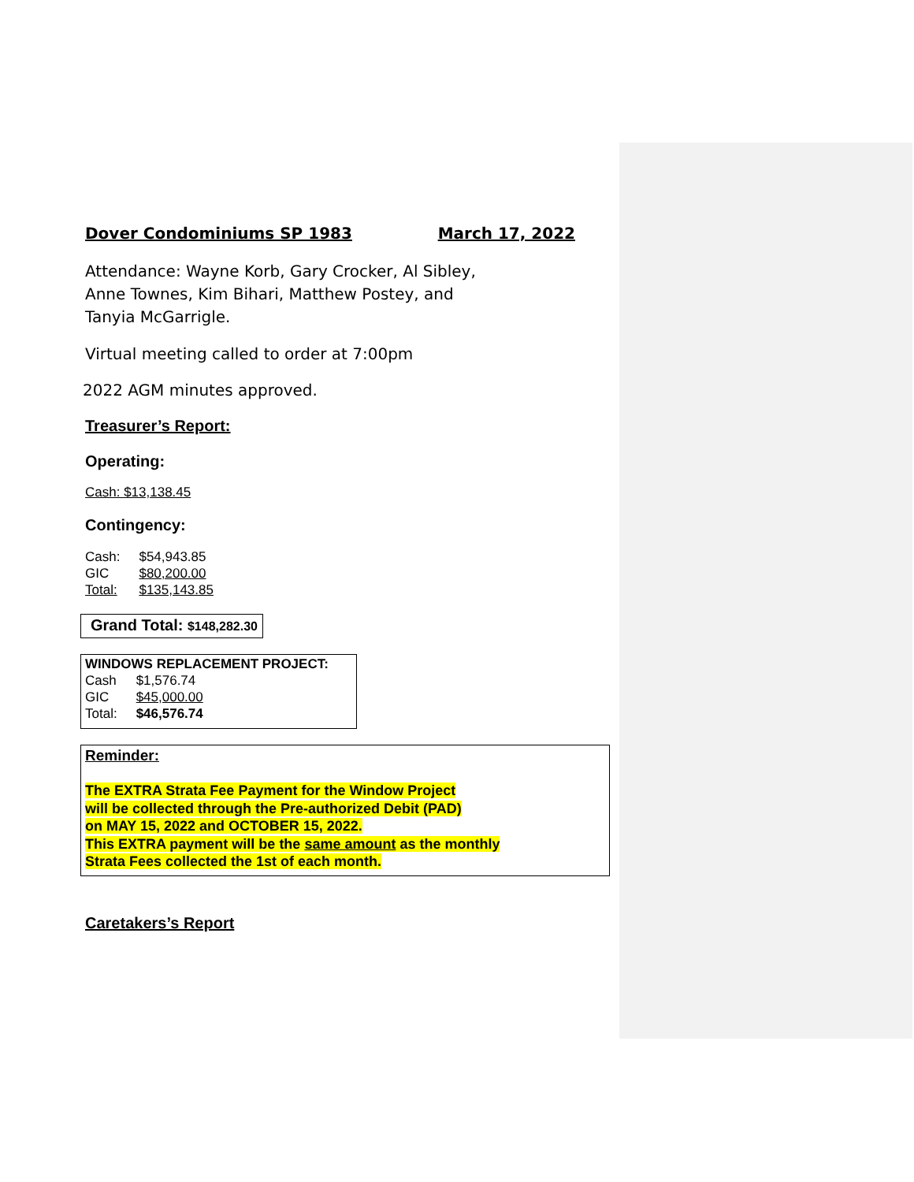Dover Condominiums SP 1983 March 17, 2022
Attendance: Wayne Korb, Gary Crocker, Al Sibley,
Anne Townes, Kim Bihari, Matthew Postey, and
Tanyia McGarrigle.
Virtual meeting called to order at 7:00pm
2022 AGM minutes approved.
Treasurer’s Report:
Operating:
Cash: $13,138.45
Contingency:
| Cash: | $54,943.85 |
| GIC | $80,200.00 |
| Total: | $135,143.85 |
Grand Total: $148,282.30
WINDOWS REPLACEMENT PROJECT:
| Cash | $1,576.74 |
| GIC | $45,000.00 |
| Total: | $46,576.74 |
Reminder:
The EXTRA Strata Fee Payment for the Window Project
will be collected through the Pre-authorized Debit (PAD)
on MAY 15, 2022 and OCTOBER 15, 2022.
This EXTRA payment will be the same amount as the monthly
Strata Fees collected the 1st of each month.
Caretakers’s Report